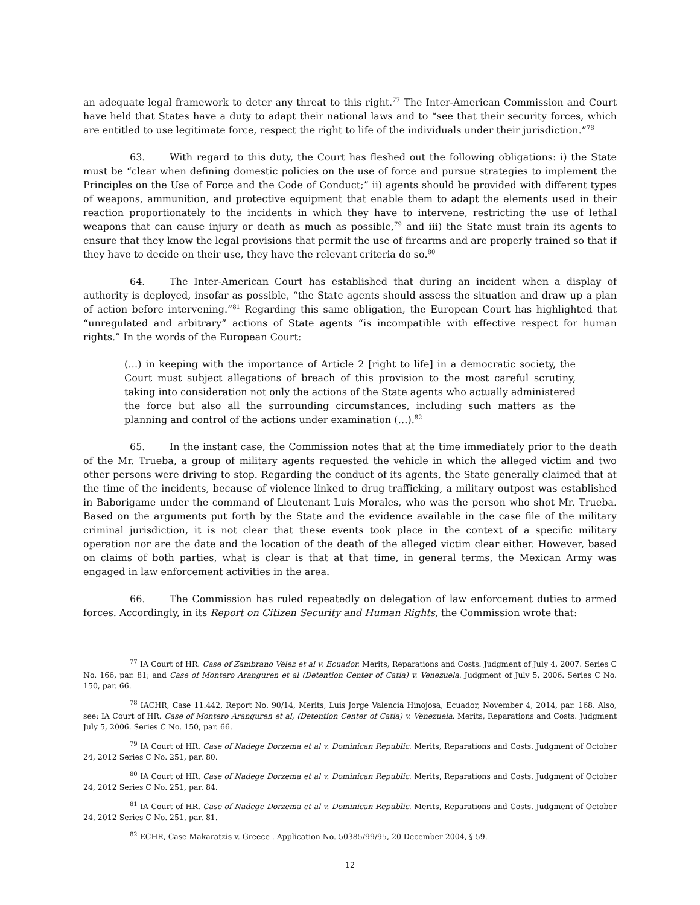an adequate legal framework to deter any threat to this right.<sup>77</sup> The Inter-American Commission and Court have held that States have a duty to adapt their national laws and to “see that their security forces, which are entitled to use legitimate force, respect the right to life of the individuals under their jurisdiction.”<sup>78</sup>
63. With regard to this duty, the Court has fleshed out the following obligations: i) the State must be “clear when defining domestic policies on the use of force and pursue strategies to implement the Principles on the Use of Force and the Code of Conduct;” ii) agents should be provided with different types of weapons, ammunition, and protective equipment that enable them to adapt the elements used in their reaction proportionately to the incidents in which they have to intervene, restricting the use of lethal weapons that can cause injury or death as much as possible,<sup>79</sup> and iii) the State must train its agents to ensure that they know the legal provisions that permit the use of firearms and are properly trained so that if they have to decide on their use, they have the relevant criteria do so.<sup>80</sup>
64. The Inter-American Court has established that during an incident when a display of authority is deployed, insofar as possible, “the State agents should assess the situation and draw up a plan of action before intervening.”<sup>81</sup> Regarding this same obligation, the European Court has highlighted that “unregulated and arbitrary” actions of State agents “is incompatible with effective respect for human rights.” In the words of the European Court:
(…) in keeping with the importance of Article 2 [right to life] in a democratic society, the Court must subject allegations of breach of this provision to the most careful scrutiny, taking into consideration not only the actions of the State agents who actually administered the force but also all the surrounding circumstances, including such matters as the planning and control of the actions under examination (…).<sup>82</sup>
65. In the instant case, the Commission notes that at the time immediately prior to the death of the Mr. Trueba, a group of military agents requested the vehicle in which the alleged victim and two other persons were driving to stop. Regarding the conduct of its agents, the State generally claimed that at the time of the incidents, because of violence linked to drug trafficking, a military outpost was established in Baborigame under the command of Lieutenant Luis Morales, who was the person who shot Mr. Trueba. Based on the arguments put forth by the State and the evidence available in the case file of the military criminal jurisdiction, it is not clear that these events took place in the context of a specific military operation nor are the date and the location of the death of the alleged victim clear either. However, based on claims of both parties, what is clear is that at that time, in general terms, the Mexican Army was engaged in law enforcement activities in the area.
66. The Commission has ruled repeatedly on delegation of law enforcement duties to armed forces. Accordingly, in its Report on Citizen Security and Human Rights, the Commission wrote that:
<sup>77</sup> IA Court of HR. Case of Zambrano Vélez et al v. Ecuador. Merits, Reparations and Costs. Judgment of July 4, 2007. Series C No. 166, par. 81; and Case of Montero Aranguren et al (Detention Center of Catia) v. Venezuela. Judgment of July 5, 2006. Series C No. 150, par. 66.
<sup>78</sup> IACHR, Case 11.442, Report No. 90/14, Merits, Luis Jorge Valencia Hinojosa, Ecuador, November 4, 2014, par. 168. Also, see: IA Court of HR. Case of Montero Aranguren et al, (Detention Center of Catia) v. Venezuela. Merits, Reparations and Costs. Judgment July 5, 2006. Series C No. 150, par. 66.
<sup>79</sup> IA Court of HR. Case of Nadege Dorzema et al v. Dominican Republic. Merits, Reparations and Costs. Judgment of October 24, 2012 Series C No. 251, par. 80.
<sup>80</sup> IA Court of HR. Case of Nadege Dorzema et al v. Dominican Republic. Merits, Reparations and Costs. Judgment of October 24, 2012 Series C No. 251, par. 84.
<sup>81</sup> IA Court of HR. Case of Nadege Dorzema et al v. Dominican Republic. Merits, Reparations and Costs. Judgment of October 24, 2012 Series C No. 251, par. 81.
<sup>82</sup> ECHR, Case Makaratzis v. Greece . Application No. 50385/99/95, 20 December 2004, § 59.
12